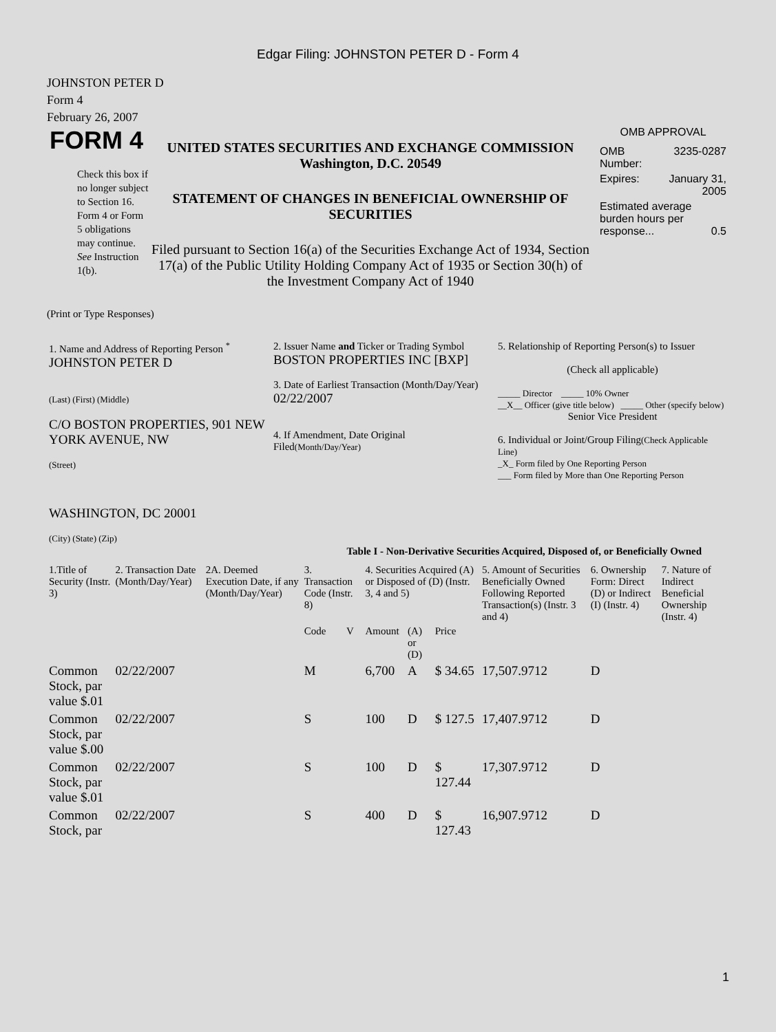Edgar Filing: JOHNSTON PETER D - Form 4
JOHNSTON PETER D
Form 4
February 26, 2007
FORM 4
Check this box if no longer subject to Section 16. Form 4 or Form 5 obligations may continue. See Instruction 1(b).
UNITED STATES SECURITIES AND EXCHANGE COMMISSION
Washington, D.C. 20549
STATEMENT OF CHANGES IN BENEFICIAL OWNERSHIP OF SECURITIES
Filed pursuant to Section 16(a) of the Securities Exchange Act of 1934, Section 17(a) of the Public Utility Holding Company Act of 1935 or Section 30(h) of the Investment Company Act of 1940
OMB APPROVAL
| OMB Number: | 3235-0287 |
| Expires: | January 31, 2005 |
| Estimated average burden hours per response... 0.5 | |
(Print or Type Responses)
| 1. Name and Address of Reporting Person <sup>*</sup> JOHNSTON PETER D (Last) (First) (Middle) C/O BOSTON PROPERTIES, 901 NEW YORK AVENUE, NW (Street) WASHINGTON, DC 20001 (City) (State) (Zip) | 2. Issuer Name and Ticker or Trading Symbol BOSTON PROPERTIES INC [BXP] 3. Date of Earliest Transaction (Month/Day/Year) 02/22/2007 4. If Amendment, Date Original Filed (Month/Day/Year) | 5. Relationship of Reporting Person(s) to Issuer (Check all applicable) _____ Director _____ 10% Owner __X__ Officer (give title below) _____ Other (specify below) Senior Vice President 6. Individual or Joint/Group Filing (Check Applicable Line) _X_ Form filed by One Reporting Person ___ Form filed by More than One Reporting Person |
Table I - Non-Derivative Securities Acquired, Disposed of, or Beneficially Owned
| 1.Title of Security (Instr. 3) | 2. Transaction Date (Month/Day/Year) | 2A. Deemed Execution Date, if any (Month/Day/Year) | 3. Transaction Code (Instr. 8) | | 4. Securities Acquired (A) or Disposed of (D) (Instr. 3, 4 and 5) | | | 5. Amount of Securities Beneficially Owned Following Reported Transaction(s) (Instr. 3 and 4) | 6. Ownership Form: Direct (D) or Indirect (I) (Instr. 4) | 7. Nature of Indirect Beneficial Ownership (Instr. 4) |
| --- | --- | --- | --- | --- | --- | --- | --- | --- | --- | --- |
| | | | Code | V | Amount | (A) or (D) | Price | | | |
| Common Stock, par value $.01 | 02/22/2007 | | M | | 6,700 | A | $ 34.65 | 17,507.9712 | D | |
| Common Stock, par value $.00 | 02/22/2007 | | S | | 100 | D | $ 127.5 | 17,407.9712 | D | |
| Common Stock, par value $.01 | 02/22/2007 | | S | | 100 | D | $ 127.44 | 17,307.9712 | D | |
| Common Stock, par | 02/22/2007 | | S | | 400 | D | $ 127.43 | 16,907.9712 | D | |
1